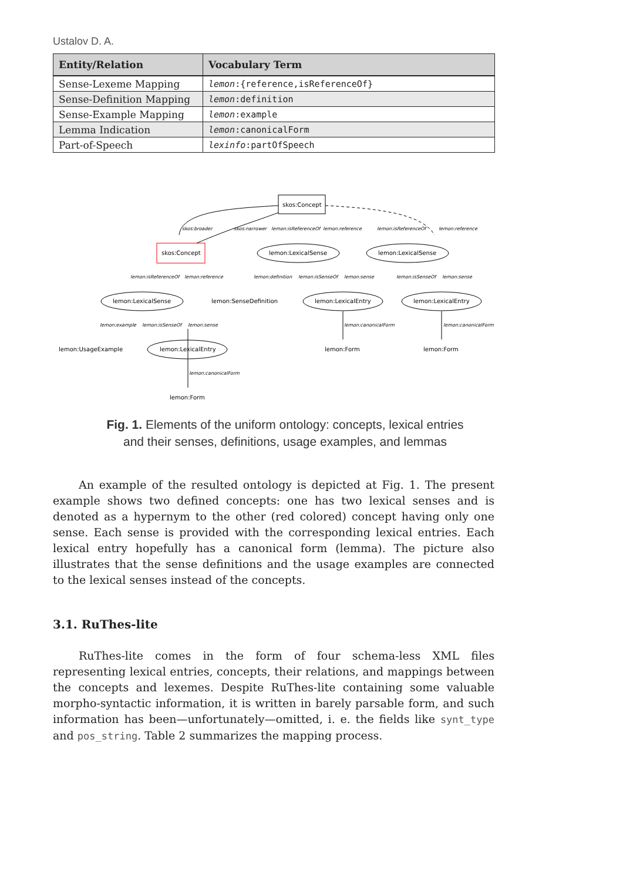Ustalov D. A.
| Entity/Relation | Vocabulary Term |
| --- | --- |
| Sense-Lexeme Mapping | lemon :{reference,isReferenceOf} |
| Sense-Definition Mapping | lemon :definition |
| Sense-Example Mapping | lemon :example |
| Lemma Indication | lemon :canonicalForm |
| Part-of-Speech | lexinfo :partOfSpeech |
skos:Concept
skos:Concept
lemon:LexicalSense
lemon:LexicalSense
lemon:LexicalSense
lemon:SenseDefinition
lemon:LexicalEntry
lemon:LexicalEntry
lemon:UsageExample
lemon:LexicalEntry
lemon:Form
lemon:Form
lemon:Form
skos:broader
skos:narrower
lemon:isReferenceOf
lemon:reference
lemon:isReferenceOf
lemon:reference
lemon:isReferenceOf
lemon:reference
lemon:definition
lemon:isSenseOf
lemon:sense
lemon:isSenseOf
lemon:sense
lemon:example
lemon:isSenseOf
lemon:sense
lemon:canonicalForm
lemon:canonicalForm
lemon:canonicalForm
Fig. 1. Elements of the uniform ontology: concepts, lexical entries
and their senses, definitions, usage examples, and lemmas
An example of the resulted ontology is depicted at Fig. 1. The present example shows two defined concepts: one has two lexical senses and is denoted as a hypernym to the other (red colored) concept having only one sense. Each sense is provided with the corresponding lexical entries. Each lexical entry hopefully has a canonical form (lemma). The picture also illustrates that the sense definitions and the usage examples are connected to the lexical senses instead of the concepts.
3.1. RuThes-lite
RuThes-lite comes in the form of four schema-less XML files representing lexical entries, concepts, their relations, and mappings between the concepts and lexemes. Despite RuThes-lite containing some valuable morpho-syntactic information, it is written in barely parsable form, and such information has been—unfortunately—omitted, i. e. the fields like synt_type and pos_string. Table 2 summarizes the mapping process.